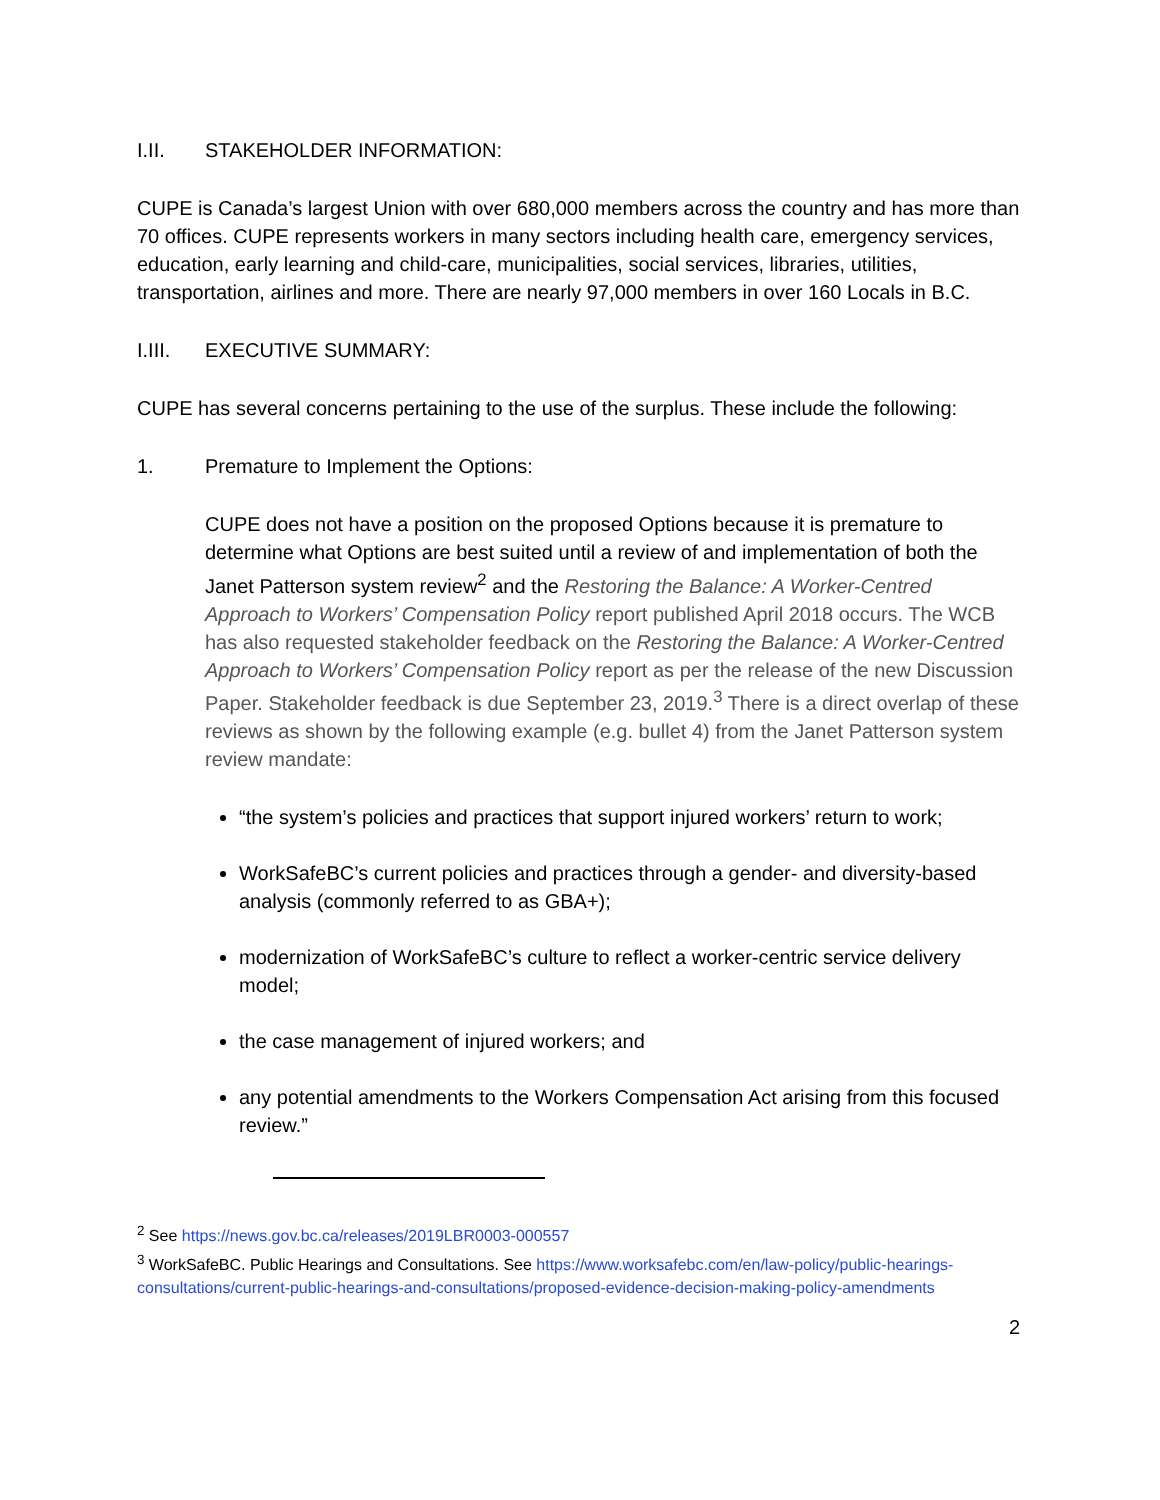I.II. STAKEHOLDER INFORMATION:
CUPE is Canada’s largest Union with over 680,000 members across the country and has more than 70 offices. CUPE represents workers in many sectors including health care, emergency services, education, early learning and child-care, municipalities, social services, libraries, utilities, transportation, airlines and more. There are nearly 97,000 members in over 160 Locals in B.C.
I.III. EXECUTIVE SUMMARY:
CUPE has several concerns pertaining to the use of the surplus. These include the following:
1. Premature to Implement the Options:
CUPE does not have a position on the proposed Options because it is premature to determine what Options are best suited until a review of and implementation of both the Janet Patterson system review<sup>2</sup> and the Restoring the Balance: A Worker-Centred Approach to Workers’ Compensation Policy report published April 2018 occurs. The WCB has also requested stakeholder feedback on the Restoring the Balance: A Worker-Centred Approach to Workers’ Compensation Policy report as per the release of the new Discussion Paper. Stakeholder feedback is due September 23, 2019.<sup>3</sup> There is a direct overlap of these reviews as shown by the following example (e.g. bullet 4) from the Janet Patterson system review mandate:
“the system’s policies and practices that support injured workers’ return to work;
WorkSafeBC’s current policies and practices through a gender- and diversity-based analysis (commonly referred to as GBA+);
modernization of WorkSafeBC’s culture to reflect a worker-centric service delivery model;
the case management of injured workers; and
any potential amendments to the Workers Compensation Act arising from this focused review.”
<sup>2</sup> See https://news.gov.bc.ca/releases/2019LBR0003-000557
<sup>3</sup> WorkSafeBC. Public Hearings and Consultations. See https://www.worksafebc.com/en/law-policy/public-hearings-consultations/current-public-hearings-and-consultations/proposed-evidence-decision-making-policy-amendments
2